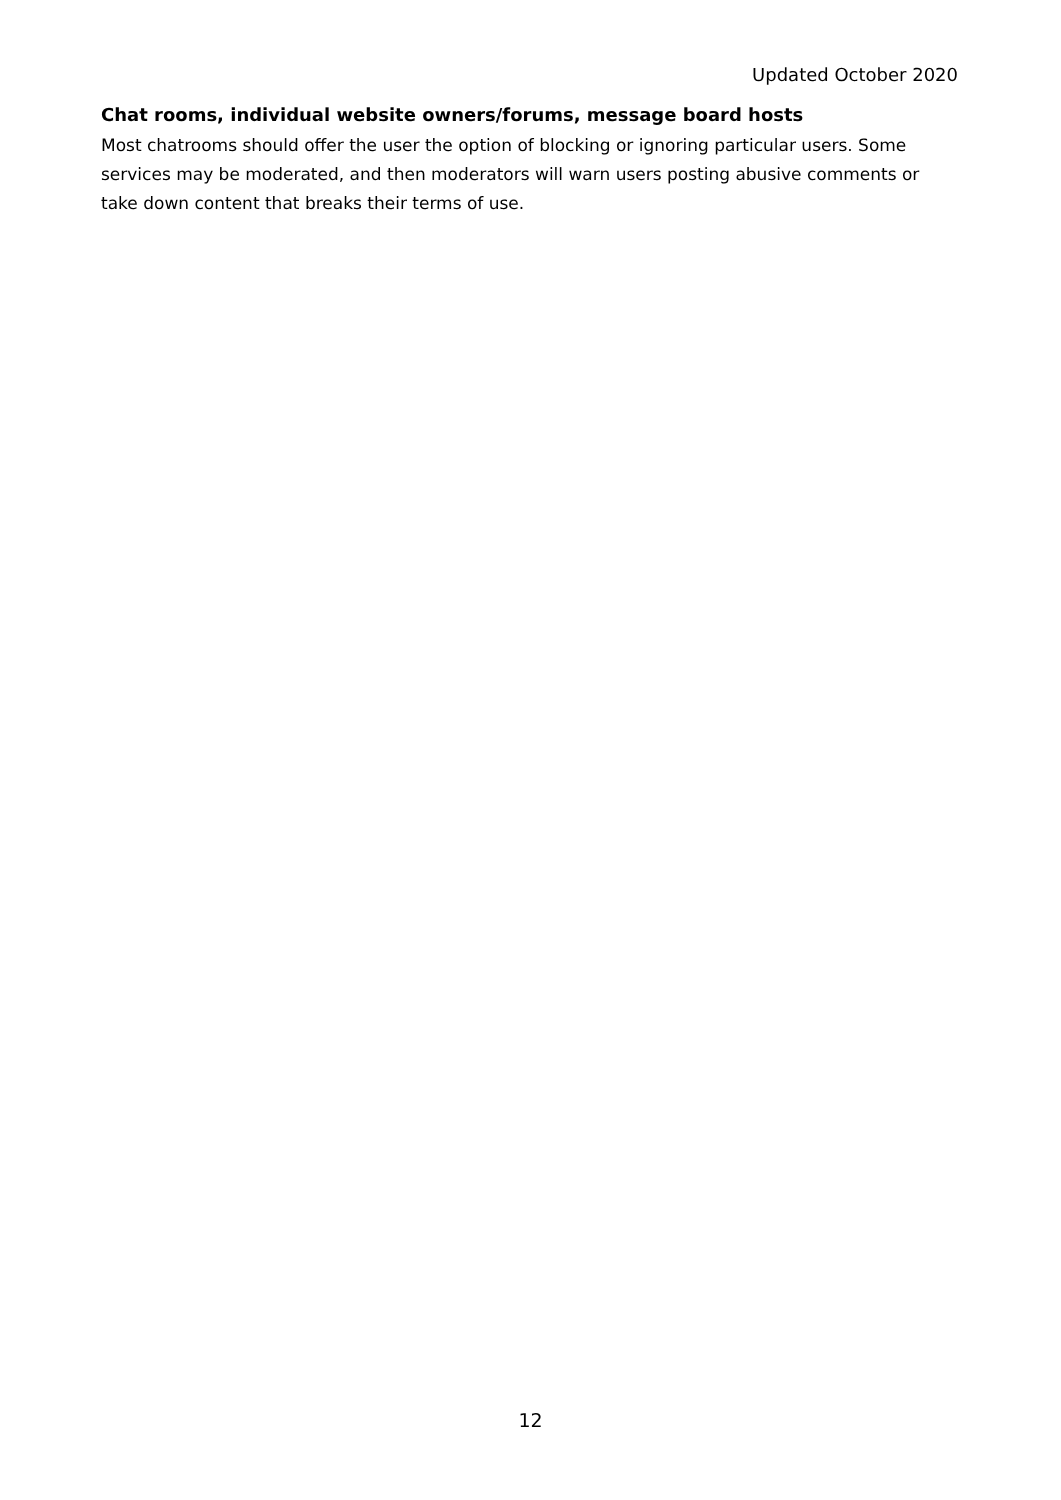Updated October 2020
Chat rooms, individual website owners/forums, message board hosts
Most chatrooms should offer the user the option of blocking or ignoring particular users. Some services may be moderated, and then moderators will warn users posting abusive comments or take down content that breaks their terms of use.
12